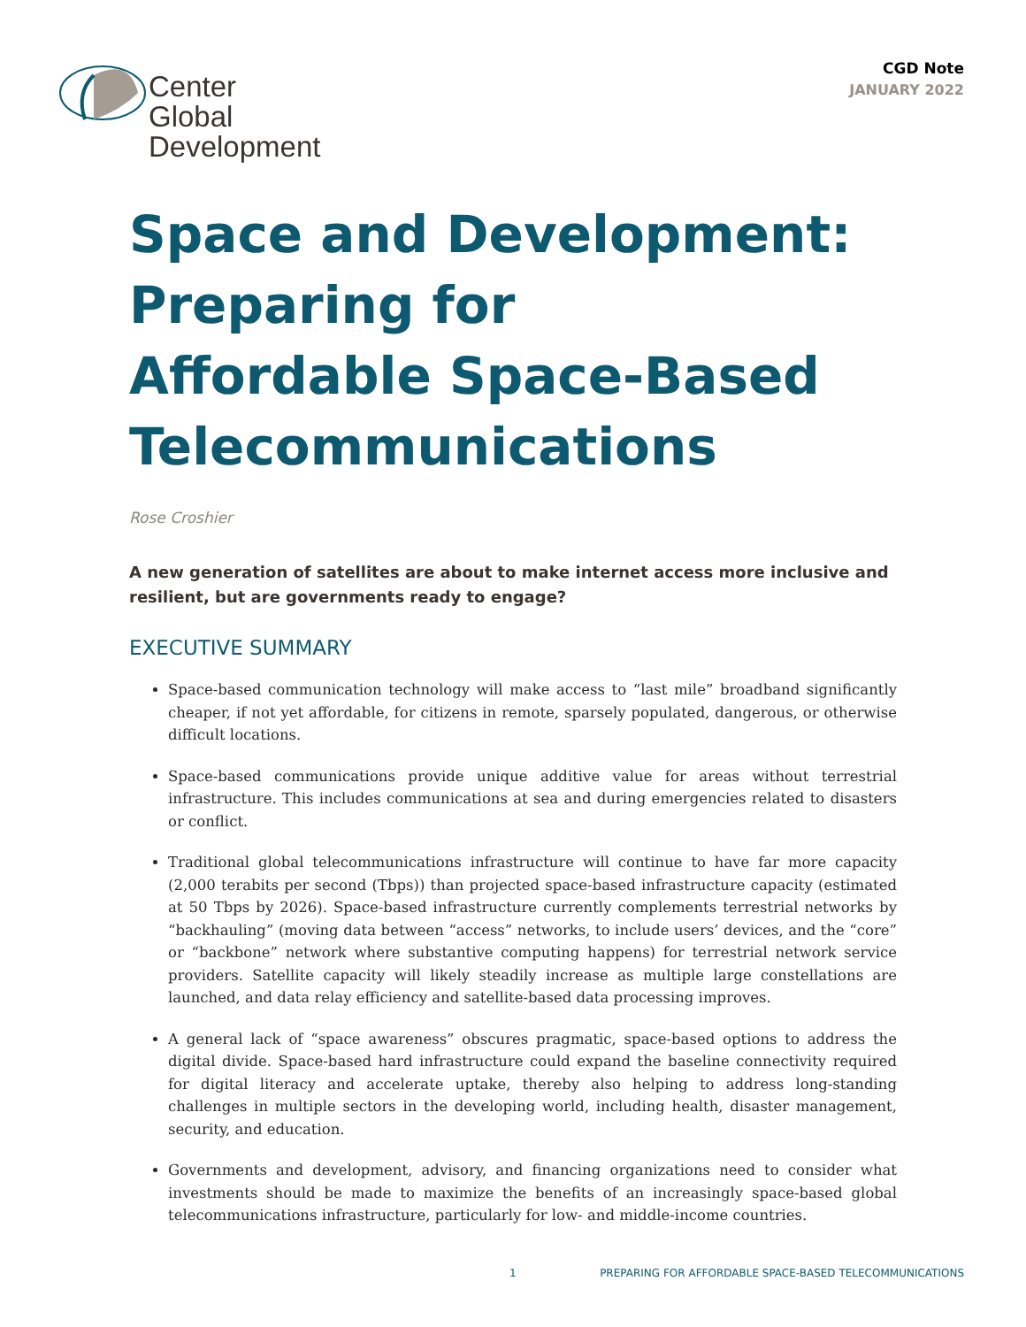Center
Global
Development
CGD Note
JANUARY 2022
Space and Development:
Preparing for
Affordable Space-Based
Telecommunications
Rose Croshier
A new generation of satellites are about to make internet access more inclusive and resilient, but are governments ready to engage?
EXECUTIVE SUMMARY
Space-based communication technology will make access to “last mile” broadband significantly cheaper, if not yet affordable, for citizens in remote, sparsely populated, dangerous, or otherwise difficult locations.
Space-based communications provide unique additive value for areas without terrestrial infrastructure. This includes communications at sea and during emergencies related to disasters or conflict.
Traditional global telecommunications infrastructure will continue to have far more capacity (2,000 terabits per second (Tbps)) than projected space-based infrastructure capacity (estimated at 50 Tbps by 2026). Space-based infrastructure currently complements terrestrial networks by “backhauling” (moving data between “access” networks, to include users’ devices, and the “core” or “backbone” network where substantive computing happens) for terrestrial network service providers. Satellite capacity will likely steadily increase as multiple large constellations are launched, and data relay efficiency and satellite-based data processing improves.
A general lack of “space awareness” obscures pragmatic, space-based options to address the digital divide. Space-based hard infrastructure could expand the baseline connectivity required for digital literacy and accelerate uptake, thereby also helping to address long-standing challenges in multiple sectors in the developing world, including health, disaster management, security, and education.
Governments and development, advisory, and financing organizations need to consider what investments should be made to maximize the benefits of an increasingly space-based global telecommunications infrastructure, particularly for low- and middle-income countries.
1 PREPARING FOR AFFORDABLE SPACE-BASED TELECOMMUNICATIONS